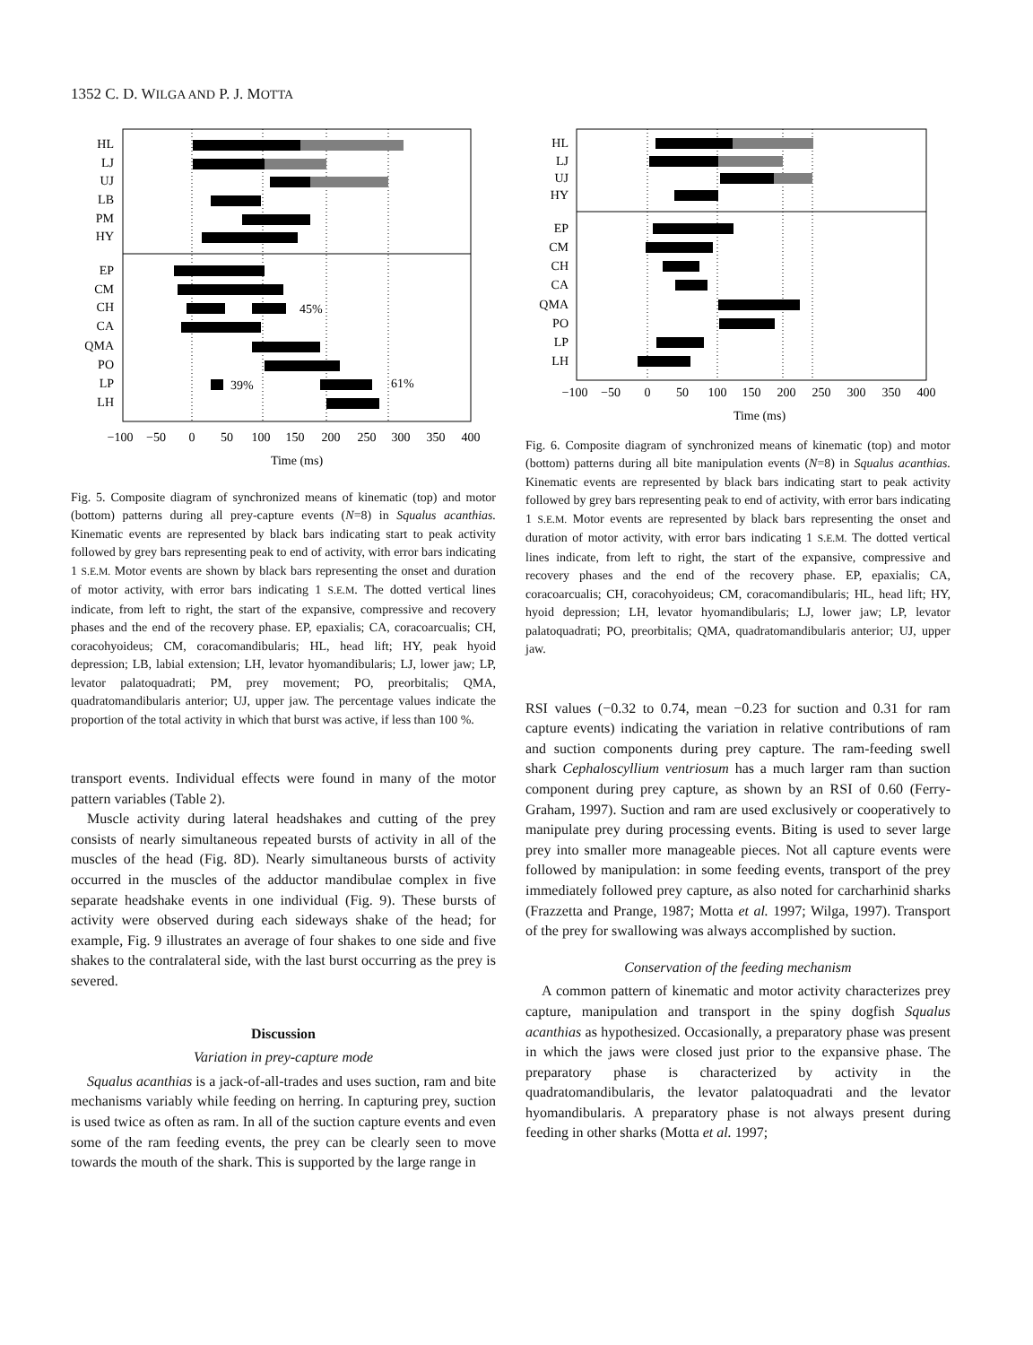1352 C. D. WILGA AND P. J. MOTTA
HL
LJ
UJ
LB
PM
HY
EP
CM
CH
CA
QMA
PO
LP
LH
45%
39%
61%
−100
−50
0
50
100
150
200
250
300
350
400
Time (ms)
Fig. 5. Composite diagram of synchronized means of kinematic (top) and motor (bottom) patterns during all prey-capture events (N=8) in Squalus acanthias. Kinematic events are represented by black bars indicating start to peak activity followed by grey bars representing peak to end of activity, with error bars indicating 1 S.E.M. Motor events are shown by black bars representing the onset and duration of motor activity, with error bars indicating 1 S.E.M. The dotted vertical lines indicate, from left to right, the start of the expansive, compressive and recovery phases and the end of the recovery phase. EP, epaxialis; CA, coracoarcualis; CH, coracohyoideus; CM, coracomandibularis; HL, head lift; HY, peak hyoid depression; LB, labial extension; LH, levator hyomandibularis; LJ, lower jaw; LP, levator palatoquadrati; PM, prey movement; PO, preorbitalis; QMA, quadratomandibularis anterior; UJ, upper jaw. The percentage values indicate the proportion of the total activity in which that burst was active, if less than 100 %.
transport events. Individual effects were found in many of the motor pattern variables (Table 2).
Muscle activity during lateral headshakes and cutting of the prey consists of nearly simultaneous repeated bursts of activity in all of the muscles of the head (Fig. 8D). Nearly simultaneous bursts of activity occurred in the muscles of the adductor mandibulae complex in five separate headshake events in one individual (Fig. 9). These bursts of activity were observed during each sideways shake of the head; for example, Fig. 9 illustrates an average of four shakes to one side and five shakes to the contralateral side, with the last burst occurring as the prey is severed.
Discussion
Variation in prey-capture mode
Squalus acanthias is a jack-of-all-trades and uses suction, ram and bite mechanisms variably while feeding on herring. In capturing prey, suction is used twice as often as ram. In all of the suction capture events and even some of the ram feeding events, the prey can be clearly seen to move towards the mouth of the shark. This is supported by the large range in
HL
LJ
UJ
HY
EP
CM
CH
CA
QMA
PO
LP
LH
−100
−50
0
50
100
150
200
250
300
350
400
Time (ms)
Fig. 6. Composite diagram of synchronized means of kinematic (top) and motor (bottom) patterns during all bite manipulation events (N=8) in Squalus acanthias. Kinematic events are represented by black bars indicating start to peak activity followed by grey bars representing peak to end of activity, with error bars indicating 1 S.E.M. Motor events are represented by black bars representing the onset and duration of motor activity, with error bars indicating 1 S.E.M. The dotted vertical lines indicate, from left to right, the start of the expansive, compressive and recovery phases and the end of the recovery phase. EP, epaxialis; CA, coracoarcualis; CH, coracohyoideus; CM, coracomandibularis; HL, head lift; HY, hyoid depression; LH, levator hyomandibularis; LJ, lower jaw; LP, levator palatoquadrati; PO, preorbitalis; QMA, quadratomandibularis anterior; UJ, upper jaw.
RSI values (−0.32 to 0.74, mean −0.23 for suction and 0.31 for ram capture events) indicating the variation in relative contributions of ram and suction components during prey capture. The ram-feeding swell shark Cephaloscyllium ventriosum has a much larger ram than suction component during prey capture, as shown by an RSI of 0.60 (Ferry-Graham, 1997). Suction and ram are used exclusively or cooperatively to manipulate prey during processing events. Biting is used to sever large prey into smaller more manageable pieces. Not all capture events were followed by manipulation: in some feeding events, transport of the prey immediately followed prey capture, as also noted for carcharhinid sharks (Frazzetta and Prange, 1987; Motta et al. 1997; Wilga, 1997). Transport of the prey for swallowing was always accomplished by suction.
Conservation of the feeding mechanism
A common pattern of kinematic and motor activity characterizes prey capture, manipulation and transport in the spiny dogfish Squalus acanthias as hypothesized. Occasionally, a preparatory phase was present in which the jaws were closed just prior to the expansive phase. The preparatory phase is characterized by activity in the quadratomandibularis, the levator palatoquadrati and the levator hyomandibularis. A preparatory phase is not always present during feeding in other sharks (Motta et al. 1997;